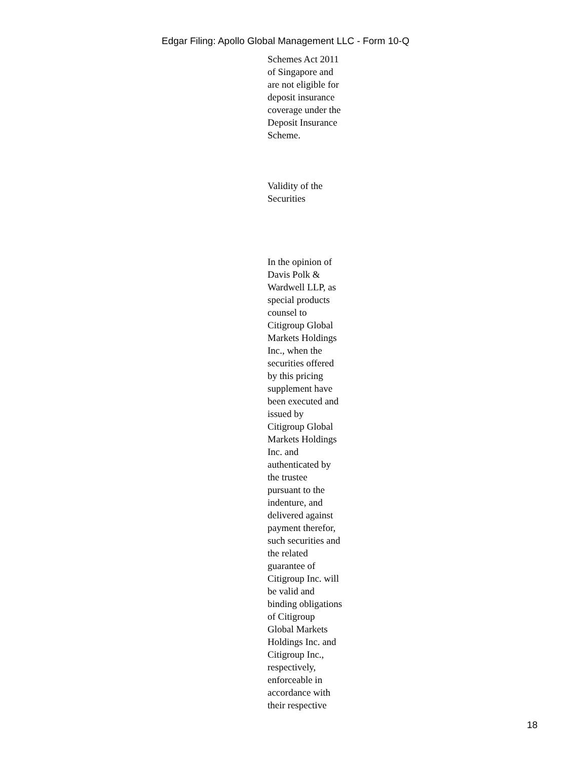Edgar Filing: Apollo Global Management LLC - Form 10-Q
Schemes Act 2011
of Singapore and
are not eligible for
deposit insurance
coverage under the
Deposit Insurance
Scheme.
Validity of the
Securities
In the opinion of
Davis Polk &
Wardwell LLP, as
special products
counsel to
Citigroup Global
Markets Holdings
Inc., when the
securities offered
by this pricing
supplement have
been executed and
issued by
Citigroup Global
Markets Holdings
Inc. and
authenticated by
the trustee
pursuant to the
indenture, and
delivered against
payment therefor,
such securities and
the related
guarantee of
Citigroup Inc. will
be valid and
binding obligations
of Citigroup
Global Markets
Holdings Inc. and
Citigroup Inc.,
respectively,
enforceable in
accordance with
their respective
18